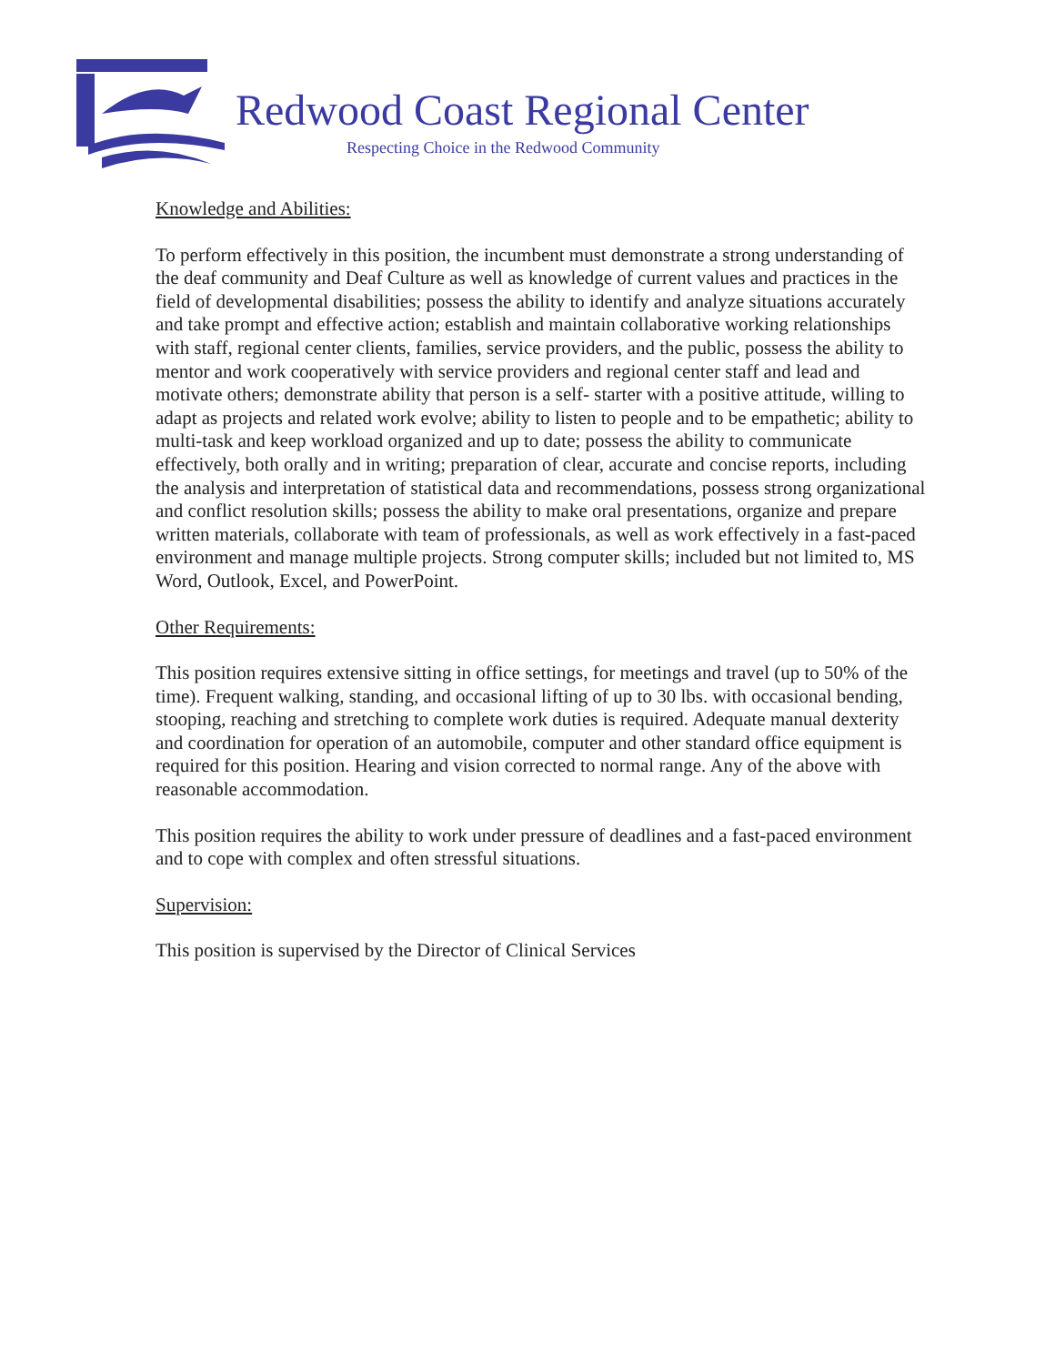Redwood Coast Regional Center
Respecting Choice in the Redwood Community
Knowledge and Abilities:
To perform effectively in this position, the incumbent must demonstrate a strong understanding of the deaf community and Deaf Culture as well as knowledge of current values and practices in the field of developmental disabilities; possess the ability to identify and analyze situations accurately and take prompt and effective action; establish and maintain collaborative working relationships with staff, regional center clients, families, service providers, and the public, possess the ability to mentor and work cooperatively with service providers and regional center staff and lead and motivate others; demonstrate ability that person is a self- starter with a positive attitude, willing to adapt as projects and related work evolve; ability to listen to people and to be empathetic; ability to multi-task and keep workload organized and up to date; possess the ability to communicate effectively, both orally and in writing; preparation of clear, accurate and concise reports, including the analysis and interpretation of statistical data and recommendations, possess strong organizational and conflict resolution skills; possess the ability to make oral presentations, organize and prepare written materials, collaborate with team of professionals, as well as work effectively in a fast-paced environment and manage multiple projects. Strong computer skills; included but not limited to, MS Word, Outlook, Excel, and PowerPoint.
Other Requirements:
This position requires extensive sitting in office settings, for meetings and travel (up to 50% of the time). Frequent walking, standing, and occasional lifting of up to 30 lbs. with occasional bending, stooping, reaching and stretching to complete work duties is required. Adequate manual dexterity and coordination for operation of an automobile, computer and other standard office equipment is required for this position. Hearing and vision corrected to normal range. Any of the above with reasonable accommodation.
This position requires the ability to work under pressure of deadlines and a fast-paced environment and to cope with complex and often stressful situations.
Supervision:
This position is supervised by the Director of Clinical Services